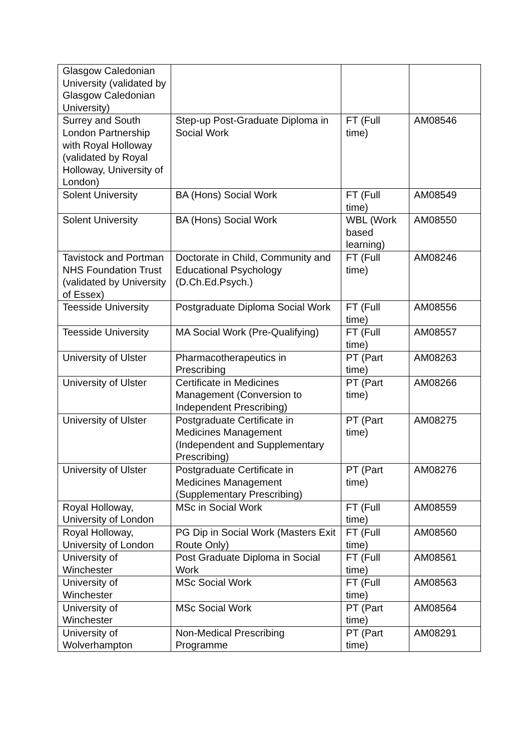| Glasgow Caledonian University (validated by Glasgow Caledonian University) | | | |
| Surrey and South London Partnership with Royal Holloway (validated by Royal Holloway, University of London) | Step-up Post-Graduate Diploma in Social Work | FT (Full time) | AM08546 |
| Solent University | BA (Hons) Social Work | FT (Full time) | AM08549 |
| Solent University | BA (Hons) Social Work | WBL (Work based learning) | AM08550 |
| Tavistock and Portman NHS Foundation Trust (validated by University of Essex) | Doctorate in Child, Community and Educational Psychology (D.Ch.Ed.Psych.) | FT (Full time) | AM08246 |
| Teesside University | Postgraduate Diploma Social Work | FT (Full time) | AM08556 |
| Teesside University | MA Social Work (Pre-Qualifying) | FT (Full time) | AM08557 |
| University of Ulster | Pharmacotherapeutics in Prescribing | PT (Part time) | AM08263 |
| University of Ulster | Certificate in Medicines Management (Conversion to Independent Prescribing) | PT (Part time) | AM08266 |
| University of Ulster | Postgraduate Certificate in Medicines Management (Independent and Supplementary Prescribing) | PT (Part time) | AM08275 |
| University of Ulster | Postgraduate Certificate in Medicines Management (Supplementary Prescribing) | PT (Part time) | AM08276 |
| Royal Holloway, University of London | MSc in Social Work | FT (Full time) | AM08559 |
| Royal Holloway, University of London | PG Dip in Social Work (Masters Exit Route Only) | FT (Full time) | AM08560 |
| University of Winchester | Post Graduate Diploma in Social Work | FT (Full time) | AM08561 |
| University of Winchester | MSc Social Work | FT (Full time) | AM08563 |
| University of Winchester | MSc Social Work | PT (Part time) | AM08564 |
| University of Wolverhampton | Non-Medical Prescribing Programme | PT (Part time) | AM08291 |